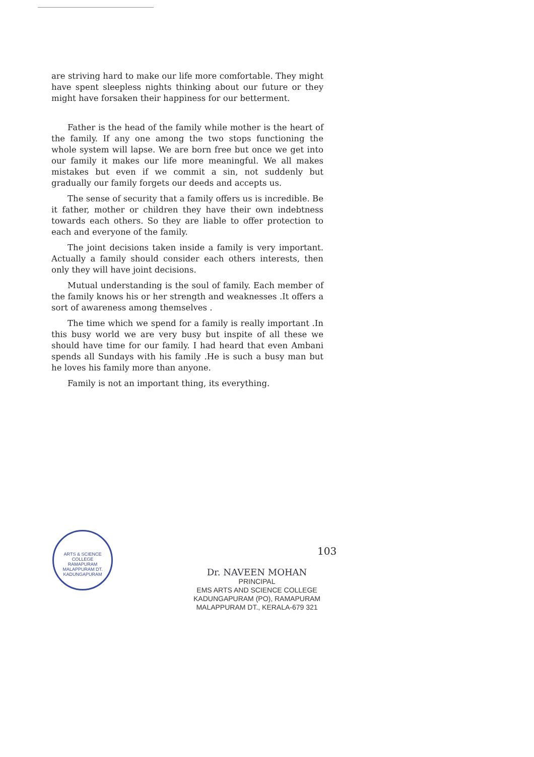are striving hard to make our life more comfortable. They might have spent sleepless nights thinking about our future or they might have forsaken their happiness for our betterment.
Father is the head of the family while mother is the heart of the family. If any one among the two stops functioning the whole system will lapse. We are born free but once we get into our family it makes our life more meaningful. We all makes mistakes but even if we commit a sin, not suddenly but gradually our family forgets our deeds and accepts us.
The sense of security that a family offers us is incredible. Be it father, mother or children they have their own indebtness towards each others. So they are liable to offer protection to each and everyone of the family.
The joint decisions taken inside a family is very important. Actually a family should consider each others interests, then only they will have joint decisions.
Mutual understanding is the soul of family. Each member of the family knows his or her strength and weaknesses .It offers a sort of awareness among themselves .
The time which we spend for a family is really important .In this busy world we are very busy but inspite of all these we should have time for our family. I had heard that even Ambani spends all Sundays with his family .He is such a busy man but he loves his family more than anyone.
Family is not an important thing, its everything.
ARTS & SCIENCE COLLEGE
RAMAPURAM
MALAPPURAM DT.
KADUNGAPURAM
103
Dr. NAVEEN MOHAN
PRINCIPAL
EMS ARTS AND SCIENCE COLLEGE
KADUNGAPURAM (PO), RAMAPURAM
MALAPPURAM DT., KERALA-679 321